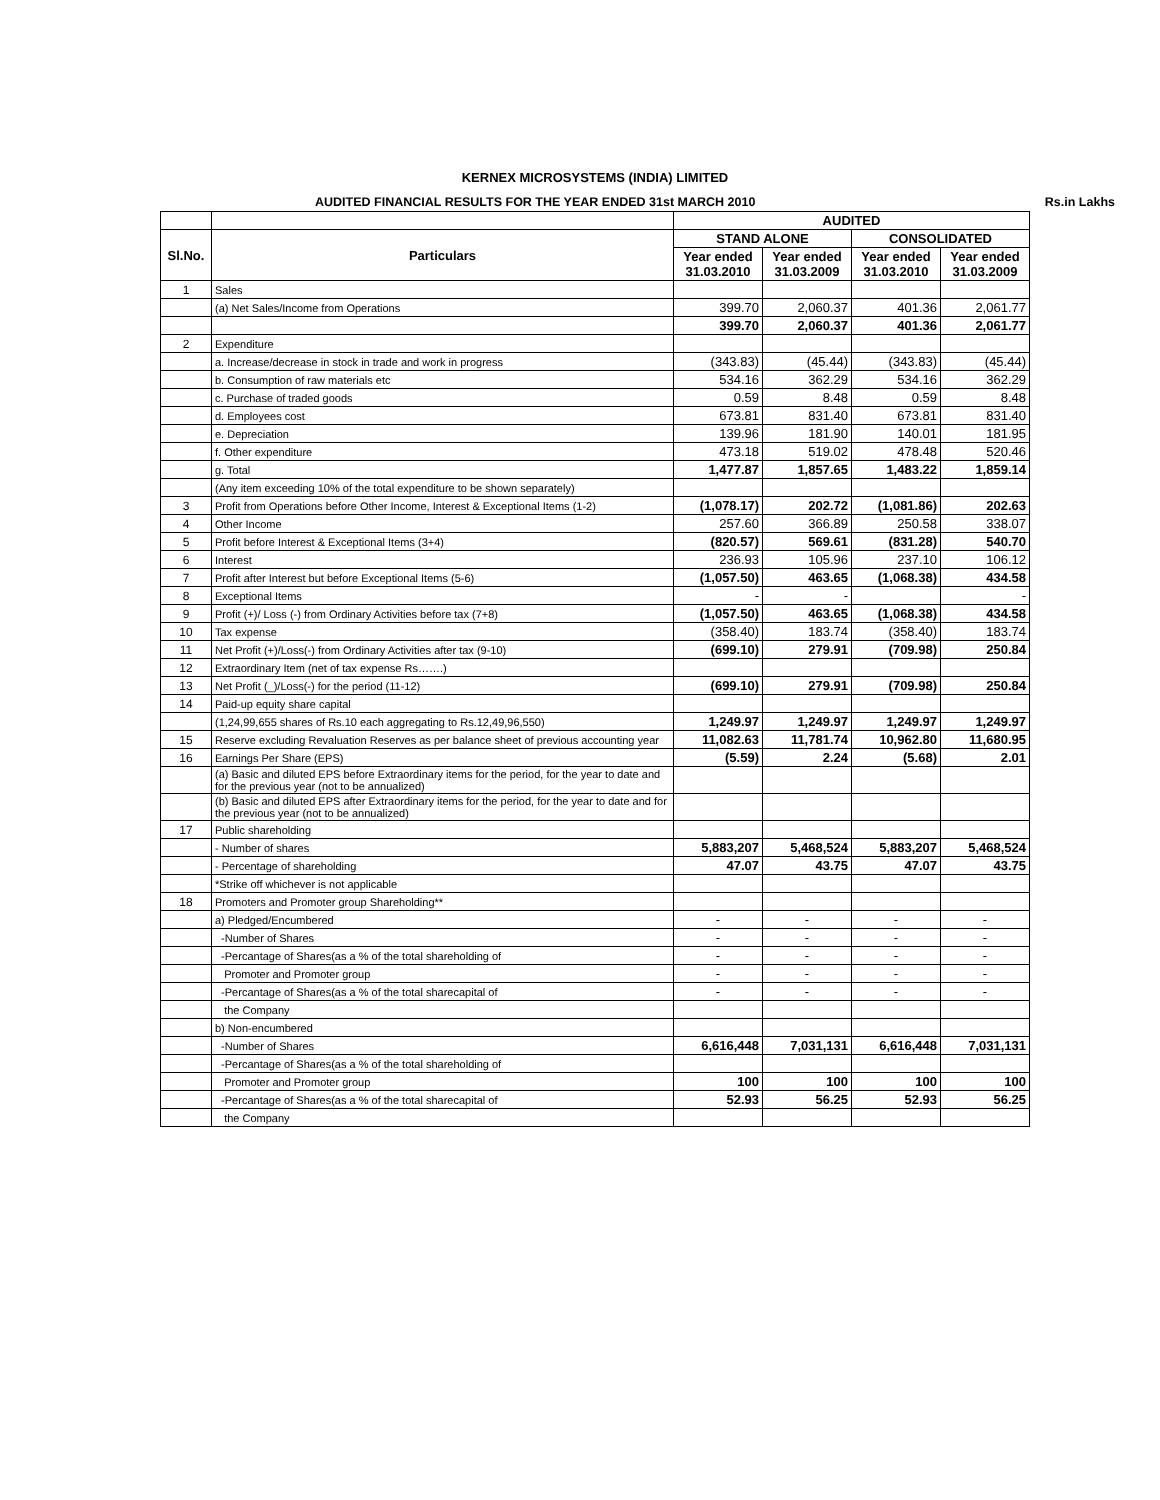KERNEX MICROSYSTEMS (INDIA) LIMITED
AUDITED FINANCIAL RESULTS FOR THE YEAR ENDED 31st MARCH 2010 Rs.in Lakhs
| | | AUDITED | | | |
| Sl.No. | Particulars | STAND ALONE | | CONSOLIDATED | |
| | | Year ended 31.03.2010 | Year ended 31.03.2009 | Year ended 31.03.2010 | Year ended 31.03.2009 |
| 1 | Sales | | | | |
| | (a) Net Sales/Income from Operations | 399.70 | 2,060.37 | 401.36 | 2,061.77 |
| | | 399.70 | 2,060.37 | 401.36 | 2,061.77 |
| 2 | Expenditure | | | | |
| | a. Increase/decrease in stock in trade and work in progress | (343.83) | (45.44) | (343.83) | (45.44) |
| | b. Consumption of raw materials etc | 534.16 | 362.29 | 534.16 | 362.29 |
| | c. Purchase of traded goods | 0.59 | 8.48 | 0.59 | 8.48 |
| | d. Employees cost | 673.81 | 831.40 | 673.81 | 831.40 |
| | e. Depreciation | 139.96 | 181.90 | 140.01 | 181.95 |
| | f. Other expenditure | 473.18 | 519.02 | 478.48 | 520.46 |
| | g. Total | 1,477.87 | 1,857.65 | 1,483.22 | 1,859.14 |
| | (Any item exceeding 10% of the total expenditure to be shown separately) | | | | |
| 3 | Profit from Operations before Other Income, Interest & Exceptional Items (1-2) | (1,078.17) | 202.72 | (1,081.86) | 202.63 |
| 4 | Other Income | 257.60 | 366.89 | 250.58 | 338.07 |
| 5 | Profit before Interest & Exceptional Items (3+4) | (820.57) | 569.61 | (831.28) | 540.70 |
| 6 | Interest | 236.93 | 105.96 | 237.10 | 106.12 |
| 7 | Profit after Interest but before Exceptional Items (5-6) | (1,057.50) | 463.65 | (1,068.38) | 434.58 |
| 8 | Exceptional Items | - | - | | - |
| 9 | Profit (+)/ Loss (-) from Ordinary Activities before tax (7+8) | (1,057.50) | 463.65 | (1,068.38) | 434.58 |
| 10 | Tax expense | (358.40) | 183.74 | (358.40) | 183.74 |
| 11 | Net Profit (+)/Loss(-) from Ordinary Activities after tax (9-10) | (699.10) | 279.91 | (709.98) | 250.84 |
| 12 | Extraordinary Item (net of tax expense Rs…….) | | | | |
| 13 | Net Profit (_)/Loss(-) for the period (11-12) | (699.10) | 279.91 | (709.98) | 250.84 |
| 14 | Paid-up equity share capital | | | | |
| | (1,24,99,655 shares of Rs.10 each aggregating to Rs.12,49,96,550) | 1,249.97 | 1,249.97 | 1,249.97 | 1,249.97 |
| 15 | Reserve excluding Revaluation Reserves as per balance sheet of previous accounting year | 11,082.63 | 11,781.74 | 10,962.80 | 11,680.95 |
| 16 | Earnings Per Share (EPS) | (5.59) | 2.24 | (5.68) | 2.01 |
| | (a) Basic and diluted EPS before Extraordinary items for the period, for the year to date and for the previous year (not to be annualized) | | | | |
| | (b) Basic and diluted EPS after Extraordinary items for the period, for the year to date and for the previous year (not to be annualized) | | | | |
| 17 | Public shareholding | | | | |
| | - Number of shares | 5,883,207 | 5,468,524 | 5,883,207 | 5,468,524 |
| | - Percentage of shareholding | 47.07 | 43.75 | 47.07 | 43.75 |
| | *Strike off whichever is not applicable | | | | |
| 18 | Promoters and Promoter group Shareholding** | | | | |
| | a) Pledged/Encumbered | - | - | - | - |
| | -Number of Shares | - | - | - | - |
| | -Percantage of Shares(as a % of the total shareholding of | - | - | - | - |
| | Promoter and Promoter group | - | - | - | - |
| | -Percantage of Shares(as a % of the total sharecapital of | - | - | - | - |
| | the Company | | | | |
| | b) Non-encumbered | | | | |
| | -Number of Shares | 6,616,448 | 7,031,131 | 6,616,448 | 7,031,131 |
| | -Percantage of Shares(as a % of the total shareholding of | | | | |
| | Promoter and Promoter group | 100 | 100 | 100 | 100 |
| | -Percantage of Shares(as a % of the total sharecapital of | 52.93 | 56.25 | 52.93 | 56.25 |
| | the Company | | | | |